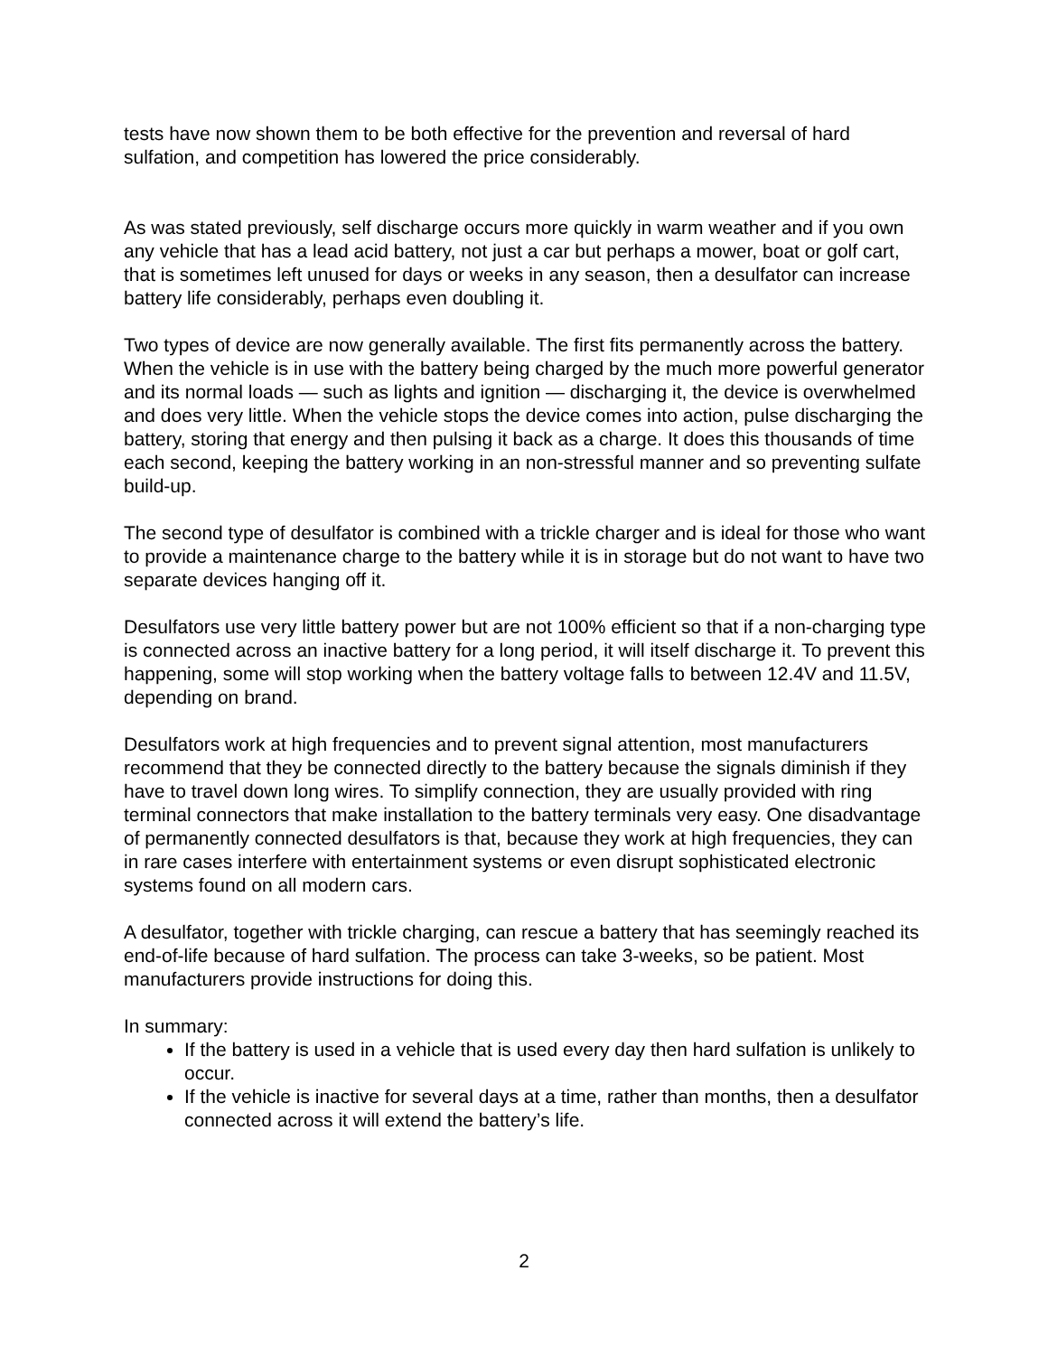tests have now shown them to be both effective for the prevention and reversal of hard sulfation, and competition has lowered the price considerably.
As was stated previously, self discharge occurs more quickly in warm weather and if you own any vehicle that has a lead acid battery, not just a car but perhaps a mower, boat or golf cart, that is sometimes left unused for days or weeks in any season, then a desulfator can increase battery life considerably, perhaps even doubling it.
Two types of device are now generally available. The first fits permanently across the battery. When the vehicle is in use with the battery being charged by the much more powerful generator and its normal loads — such as lights and ignition — discharging it, the device is overwhelmed and does very little. When the vehicle stops the device comes into action, pulse discharging the battery, storing that energy and then pulsing it back as a charge. It does this thousands of time each second, keeping the battery working in an non-stressful manner and so preventing sulfate build-up.
The second type of desulfator is combined with a trickle charger and is ideal for those who want to provide a maintenance charge to the battery while it is in storage but do not want to have two separate devices hanging off it.
Desulfators use very little battery power but are not 100% efficient so that if a non-charging type is connected across an inactive battery for a long period, it will itself discharge it. To prevent this happening, some will stop working when the battery voltage falls to between 12.4V and 11.5V, depending on brand.
Desulfators work at high frequencies and to prevent signal attention, most manufacturers recommend that they be connected directly to the battery because the signals diminish if they have to travel down long wires. To simplify connection, they are usually provided with ring terminal connectors that make installation to the battery terminals very easy. One disadvantage of permanently connected desulfators is that, because they work at high frequencies, they can in rare cases interfere with entertainment systems or even disrupt sophisticated electronic systems found on all modern cars.
A desulfator, together with trickle charging, can rescue a battery that has seemingly reached its end-of-life because of hard sulfation. The process can take 3-weeks, so be patient. Most manufacturers provide instructions for doing this.
In summary:
If the battery is used in a vehicle that is used every day then hard sulfation is unlikely to occur.
If the vehicle is inactive for several days at a time, rather than months, then a desulfator connected across it will extend the battery’s life.
2